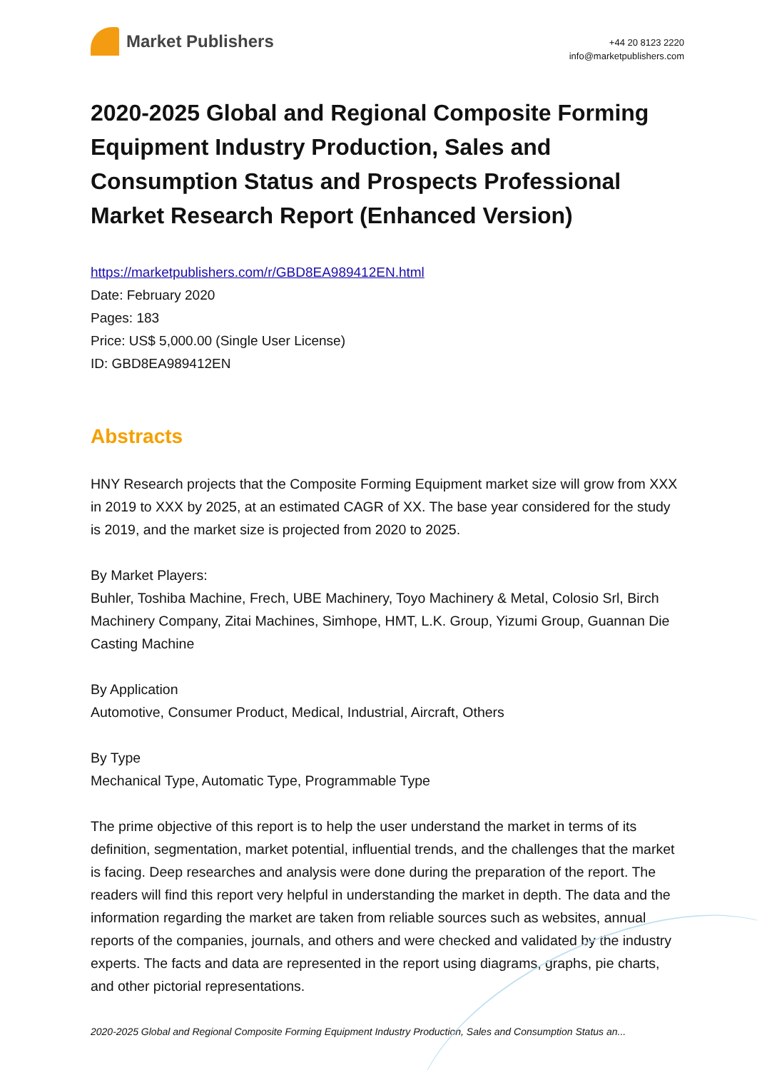Market Publishers
+44 20 8123 2220
info@marketpublishers.com
2020-2025 Global and Regional Composite Forming Equipment Industry Production, Sales and Consumption Status and Prospects Professional Market Research Report (Enhanced Version)
https://marketpublishers.com/r/GBD8EA989412EN.html
Date: February 2020
Pages: 183
Price: US$ 5,000.00 (Single User License)
ID: GBD8EA989412EN
Abstracts
HNY Research projects that the Composite Forming Equipment market size will grow from XXX in 2019 to XXX by 2025, at an estimated CAGR of XX. The base year considered for the study is 2019, and the market size is projected from 2020 to 2025.
By Market Players:
Buhler, Toshiba Machine, Frech, UBE Machinery, Toyo Machinery & Metal, Colosio Srl, Birch Machinery Company, Zitai Machines, Simhope, HMT, L.K. Group, Yizumi Group, Guannan Die Casting Machine
By Application
Automotive, Consumer Product, Medical, Industrial, Aircraft, Others
By Type
Mechanical Type, Automatic Type, Programmable Type
The prime objective of this report is to help the user understand the market in terms of its definition, segmentation, market potential, influential trends, and the challenges that the market is facing. Deep researches and analysis were done during the preparation of the report. The readers will find this report very helpful in understanding the market in depth. The data and the information regarding the market are taken from reliable sources such as websites, annual reports of the companies, journals, and others and were checked and validated by the industry experts. The facts and data are represented in the report using diagrams, graphs, pie charts, and other pictorial representations.
2020-2025 Global and Regional Composite Forming Equipment Industry Production, Sales and Consumption Status an...